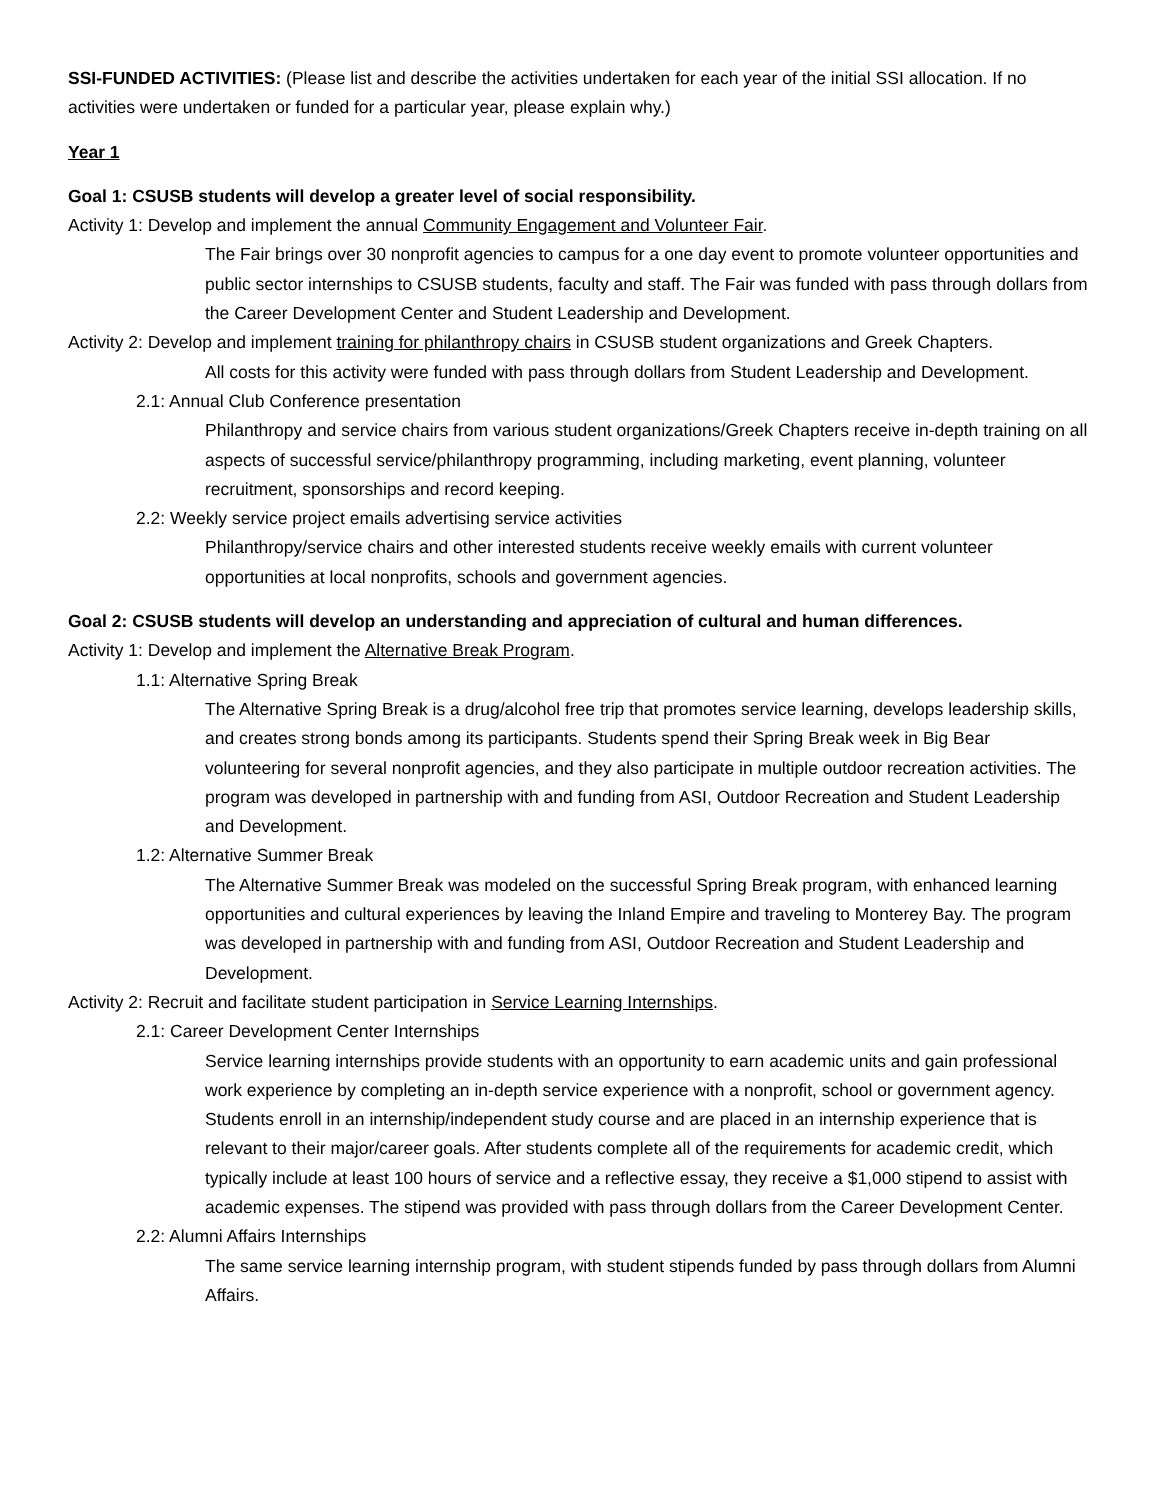SSI-FUNDED ACTIVITIES: (Please list and describe the activities undertaken for each year of the initial SSI allocation. If no activities were undertaken or funded for a particular year, please explain why.)
Year 1
Goal 1: CSUSB students will develop a greater level of social responsibility.
Activity 1: Develop and implement the annual Community Engagement and Volunteer Fair.
The Fair brings over 30 nonprofit agencies to campus for a one day event to promote volunteer opportunities and public sector internships to CSUSB students, faculty and staff. The Fair was funded with pass through dollars from the Career Development Center and Student Leadership and Development.
Activity 2: Develop and implement training for philanthropy chairs in CSUSB student organizations and Greek Chapters.
All costs for this activity were funded with pass through dollars from Student Leadership and Development.
2.1: Annual Club Conference presentation
Philanthropy and service chairs from various student organizations/Greek Chapters receive in-depth training on all aspects of successful service/philanthropy programming, including marketing, event planning, volunteer recruitment, sponsorships and record keeping.
2.2: Weekly service project emails advertising service activities
Philanthropy/service chairs and other interested students receive weekly emails with current volunteer opportunities at local nonprofits, schools and government agencies.
Goal 2: CSUSB students will develop an understanding and appreciation of cultural and human differences.
Activity 1: Develop and implement the Alternative Break Program.
1.1: Alternative Spring Break
The Alternative Spring Break is a drug/alcohol free trip that promotes service learning, develops leadership skills, and creates strong bonds among its participants. Students spend their Spring Break week in Big Bear volunteering for several nonprofit agencies, and they also participate in multiple outdoor recreation activities. The program was developed in partnership with and funding from ASI, Outdoor Recreation and Student Leadership and Development.
1.2: Alternative Summer Break
The Alternative Summer Break was modeled on the successful Spring Break program, with enhanced learning opportunities and cultural experiences by leaving the Inland Empire and traveling to Monterey Bay. The program was developed in partnership with and funding from ASI, Outdoor Recreation and Student Leadership and Development.
Activity 2: Recruit and facilitate student participation in Service Learning Internships.
2.1: Career Development Center Internships
Service learning internships provide students with an opportunity to earn academic units and gain professional work experience by completing an in-depth service experience with a nonprofit, school or government agency. Students enroll in an internship/independent study course and are placed in an internship experience that is relevant to their major/career goals. After students complete all of the requirements for academic credit, which typically include at least 100 hours of service and a reflective essay, they receive a $1,000 stipend to assist with academic expenses. The stipend was provided with pass through dollars from the Career Development Center.
2.2: Alumni Affairs Internships
The same service learning internship program, with student stipends funded by pass through dollars from Alumni Affairs.